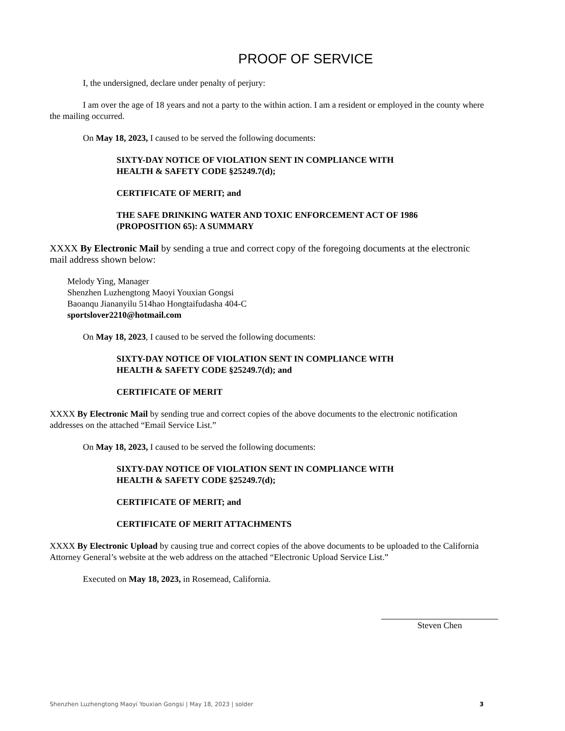PROOF OF SERVICE
I, the undersigned, declare under penalty of perjury:
I am over the age of 18 years and not a party to the within action. I am a resident or employed in the county where the mailing occurred.
On May 18, 2023, I caused to be served the following documents:
SIXTY-DAY NOTICE OF VIOLATION SENT IN COMPLIANCE WITH
HEALTH & SAFETY CODE §25249.7(d);
CERTIFICATE OF MERIT; and
THE SAFE DRINKING WATER AND TOXIC ENFORCEMENT ACT OF 1986
(PROPOSITION 65): A SUMMARY
XXXX By Electronic Mail by sending a true and correct copy of the foregoing documents at the electronic mail address shown below:
Melody Ying, Manager
Shenzhen Luzhengtong Maoyi Youxian Gongsi
Baoanqu Jiananyilu 514hao Hongtaifudasha 404-C
sportslover2210@hotmail.com
On May 18, 2023, I caused to be served the following documents:
SIXTY-DAY NOTICE OF VIOLATION SENT IN COMPLIANCE WITH
HEALTH & SAFETY CODE §25249.7(d); and
CERTIFICATE OF MERIT
XXXX By Electronic Mail by sending true and correct copies of the above documents to the electronic notification addresses on the attached “Email Service List.”
On May 18, 2023, I caused to be served the following documents:
SIXTY-DAY NOTICE OF VIOLATION SENT IN COMPLIANCE WITH
HEALTH & SAFETY CODE §25249.7(d);
CERTIFICATE OF MERIT; and
CERTIFICATE OF MERIT ATTACHMENTS
XXXX By Electronic Upload by causing true and correct copies of the above documents to be uploaded to the California Attorney General’s website at the web address on the attached “Electronic Upload Service List.”
Executed on May 18, 2023, in Rosemead, California.
Steven Chen
Shenzhen Luzhengtong Maoyi Youxian Gongsi | May 18, 2023 | solder 3